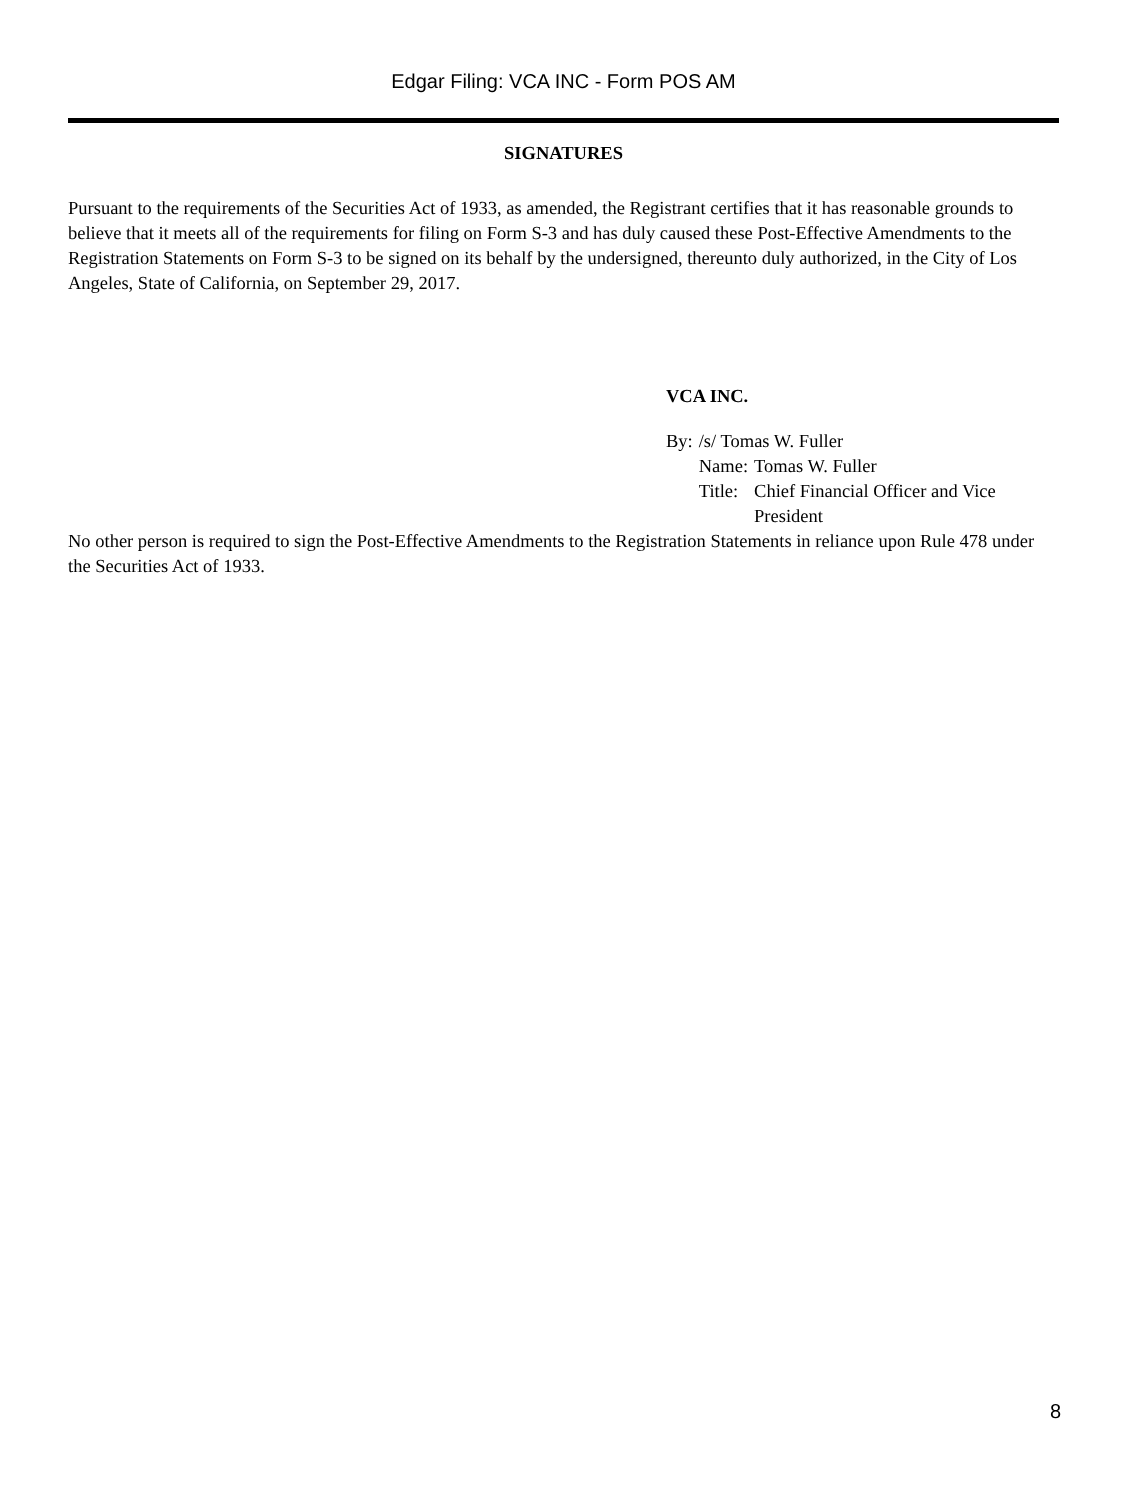Edgar Filing: VCA INC - Form POS AM
SIGNATURES
Pursuant to the requirements of the Securities Act of 1933, as amended, the Registrant certifies that it has reasonable grounds to believe that it meets all of the requirements for filing on Form S-3 and has duly caused these Post-Effective Amendments to the Registration Statements on Form S-3 to be signed on its behalf by the undersigned, thereunto duly authorized, in the City of Los Angeles, State of California, on September 29, 2017.
VCA INC.
| By: | /s/ Tomas W. Fuller | |
| | Name: | Tomas W. Fuller |
| | Title: | Chief Financial Officer and Vice President |
No other person is required to sign the Post-Effective Amendments to the Registration Statements in reliance upon Rule 478 under the Securities Act of 1933.
8